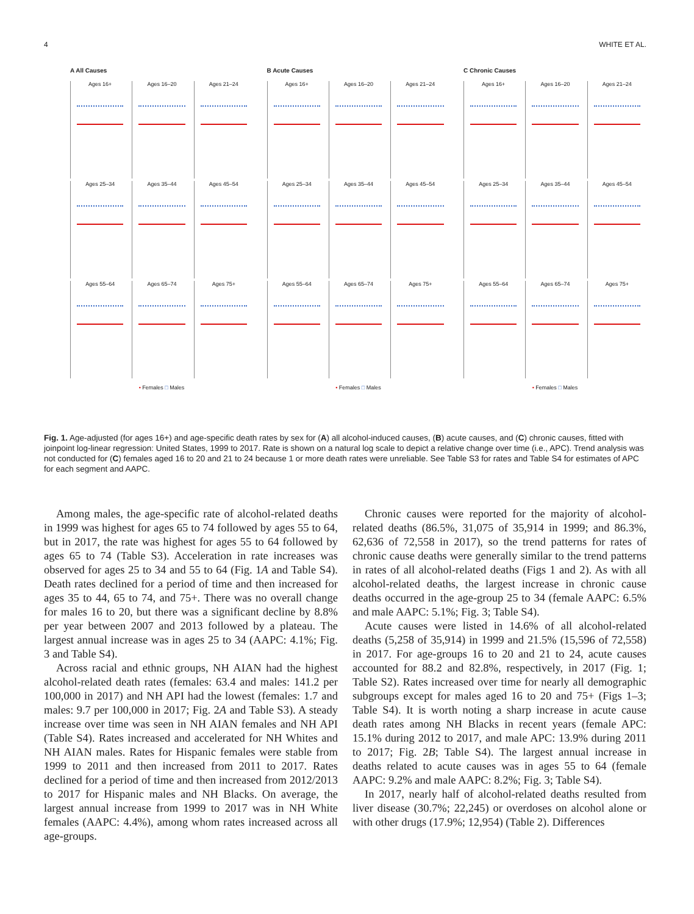4 WHITE ET AL.
A All Causes
Ages 16+
Ages 16–20
Ages 21–24
Ages 25–34
Ages 35–44
Ages 45–54
Ages 55–64
Ages 65–74
Ages 75+
• Females □ Males
B Acute Causes
Ages 16+
Ages 16–20
Ages 21–24
Ages 25–34
Ages 35–44
Ages 45–54
Ages 55–64
Ages 65–74
Ages 75+
• Females □ Males
C Chronic Causes
Ages 16+
Ages 16–20
Ages 21–24
Ages 25–34
Ages 35–44
Ages 45–54
Ages 55–64
Ages 65–74
Ages 75+
• Females □ Males
Fig. 1. Age-adjusted (for ages 16+) and age-specific death rates by sex for (A) all alcohol-induced causes, (B) acute causes, and (C) chronic causes, fitted with joinpoint log-linear regression: United States, 1999 to 2017. Rate is shown on a natural log scale to depict a relative change over time (i.e., APC). Trend analysis was not conducted for (C) females aged 16 to 20 and 21 to 24 because 1 or more death rates were unreliable. See Table S3 for rates and Table S4 for estimates of APC for each segment and AAPC.
Among males, the age-specific rate of alcohol-related deaths in 1999 was highest for ages 65 to 74 followed by ages 55 to 64, but in 2017, the rate was highest for ages 55 to 64 followed by ages 65 to 74 (Table S3). Acceleration in rate increases was observed for ages 25 to 34 and 55 to 64 (Fig. 1A and Table S4). Death rates declined for a period of time and then increased for ages 35 to 44, 65 to 74, and 75+. There was no overall change for males 16 to 20, but there was a significant decline by 8.8% per year between 2007 and 2013 followed by a plateau. The largest annual increase was in ages 25 to 34 (AAPC: 4.1%; Fig. 3 and Table S4).
Across racial and ethnic groups, NH AIAN had the highest alcohol-related death rates (females: 63.4 and males: 141.2 per 100,000 in 2017) and NH API had the lowest (females: 1.7 and males: 9.7 per 100,000 in 2017; Fig. 2A and Table S3). A steady increase over time was seen in NH AIAN females and NH API (Table S4). Rates increased and accelerated for NH Whites and NH AIAN males. Rates for Hispanic females were stable from 1999 to 2011 and then increased from 2011 to 2017. Rates declined for a period of time and then increased from 2012/2013 to 2017 for Hispanic males and NH Blacks. On average, the largest annual increase from 1999 to 2017 was in NH White females (AAPC: 4.4%), among whom rates increased across all age-groups.
Chronic causes were reported for the majority of alcohol-related deaths (86.5%, 31,075 of 35,914 in 1999; and 86.3%, 62,636 of 72,558 in 2017), so the trend patterns for rates of chronic cause deaths were generally similar to the trend patterns in rates of all alcohol-related deaths (Figs 1 and 2). As with all alcohol-related deaths, the largest increase in chronic cause deaths occurred in the age-group 25 to 34 (female AAPC: 6.5% and male AAPC: 5.1%; Fig. 3; Table S4).
Acute causes were listed in 14.6% of all alcohol-related deaths (5,258 of 35,914) in 1999 and 21.5% (15,596 of 72,558) in 2017. For age-groups 16 to 20 and 21 to 24, acute causes accounted for 88.2 and 82.8%, respectively, in 2017 (Fig. 1; Table S2). Rates increased over time for nearly all demographic subgroups except for males aged 16 to 20 and 75+ (Figs 1–3; Table S4). It is worth noting a sharp increase in acute cause death rates among NH Blacks in recent years (female APC: 15.1% during 2012 to 2017, and male APC: 13.9% during 2011 to 2017; Fig. 2B; Table S4). The largest annual increase in deaths related to acute causes was in ages 55 to 64 (female AAPC: 9.2% and male AAPC: 8.2%; Fig. 3; Table S4).
In 2017, nearly half of alcohol-related deaths resulted from liver disease (30.7%; 22,245) or overdoses on alcohol alone or with other drugs (17.9%; 12,954) (Table 2). Differences